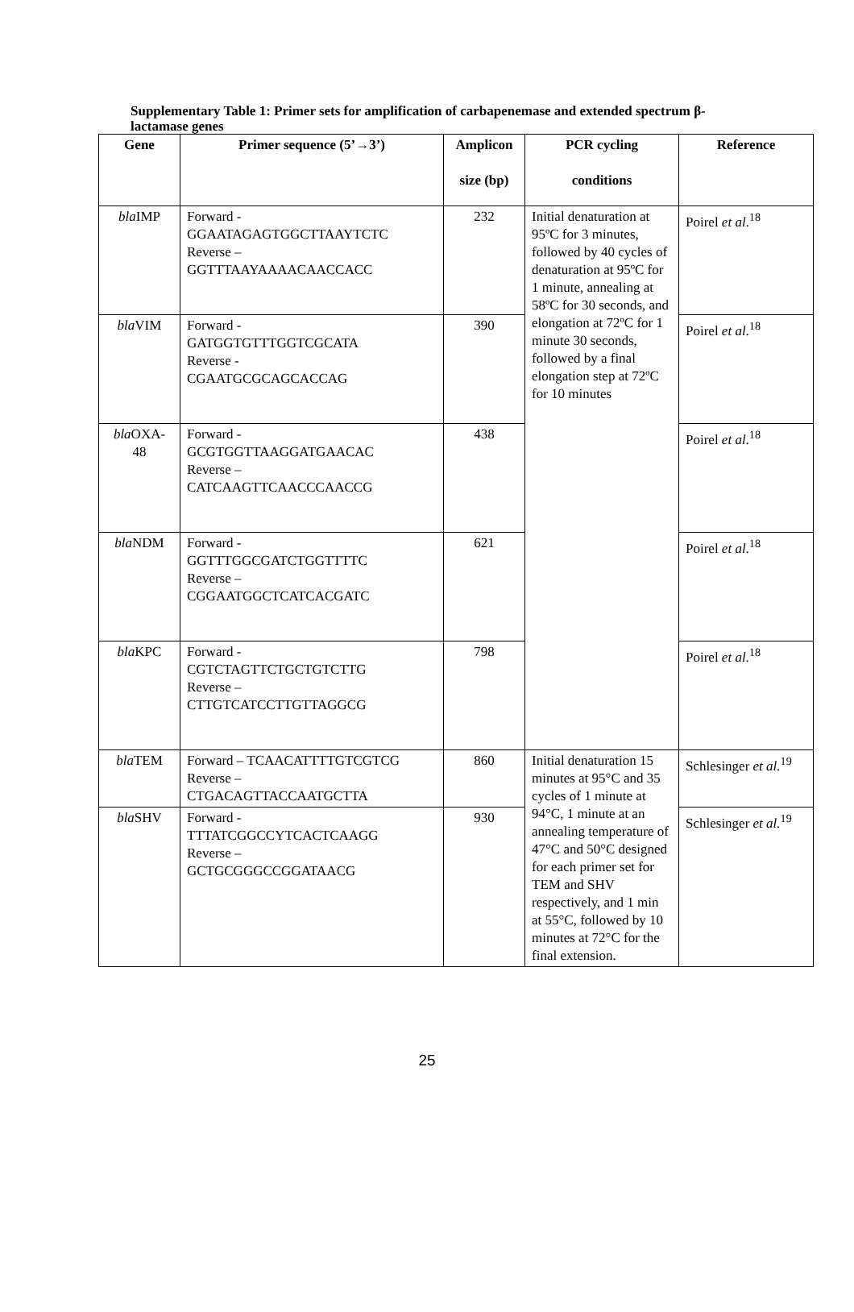Supplementary Table 1: Primer sets for amplification of carbapenemase and extended spectrum β-lactamase genes
| Gene | Primer sequence (5’→3’) | Amplicon size (bp) | PCR cycling conditions | Reference |
| --- | --- | --- | --- | --- |
| bla IMP | Forward - GGAATAGAGTGGCTTAAYTCTC Reverse – GGTTTAAYAAAACAACCACC | 232 | Initial denaturation at 95ºC for 3 minutes, followed by 40 cycles of denaturation at 95ºC for 1 minute, annealing at 58ºC for 30 seconds, and elongation at 72ºC for 1 minute 30 seconds, followed by a final elongation step at 72ºC for 10 minutes | Poirel et al .<sup>18</sup> |
| bla VIM | Forward - GATGGTGTTTGGTCGCATA Reverse - CGAATGCGCAGCACCAG | 390 | | Poirel et al .<sup>18</sup> |
| bla OXA- 48 | Forward - GCGTGGTTAAGGATGAACAC Reverse – CATCAAGTTCAACCCAACCG | 438 | | Poirel et al .<sup>18</sup> |
| bla NDM | Forward - GGTTTGGCGATCTGGTTTTC Reverse – CGGAATGGCTCATCACGATC | 621 | | Poirel et al .<sup>18</sup> |
| bla KPC | Forward - CGTCTAGTTCTGCTGTCTTG Reverse – CTTGTCATCCTTGTTAGGCG | 798 | | Poirel et al .<sup>18</sup> |
| bla TEM | Forward – TCAACATTTTGTCGTCG Reverse – CTGACAGTTACCAATGCTTA | 860 | Initial denaturation 15 minutes at 95°C and 35 cycles of 1 minute at 94°C, 1 minute at an annealing temperature of 47°C and 50°C designed for each primer set for TEM and SHV respectively, and 1 min at 55°C, followed by 10 minutes at 72°C for the final extension. | Schlesinger et al.<sup>19</sup> |
| bla SHV | Forward - TTTATCGGCCYTCACTCAAGG Reverse – GCTGCGGGCCGGATAACG | 930 | | Schlesinger et al.<sup>19</sup> |
25